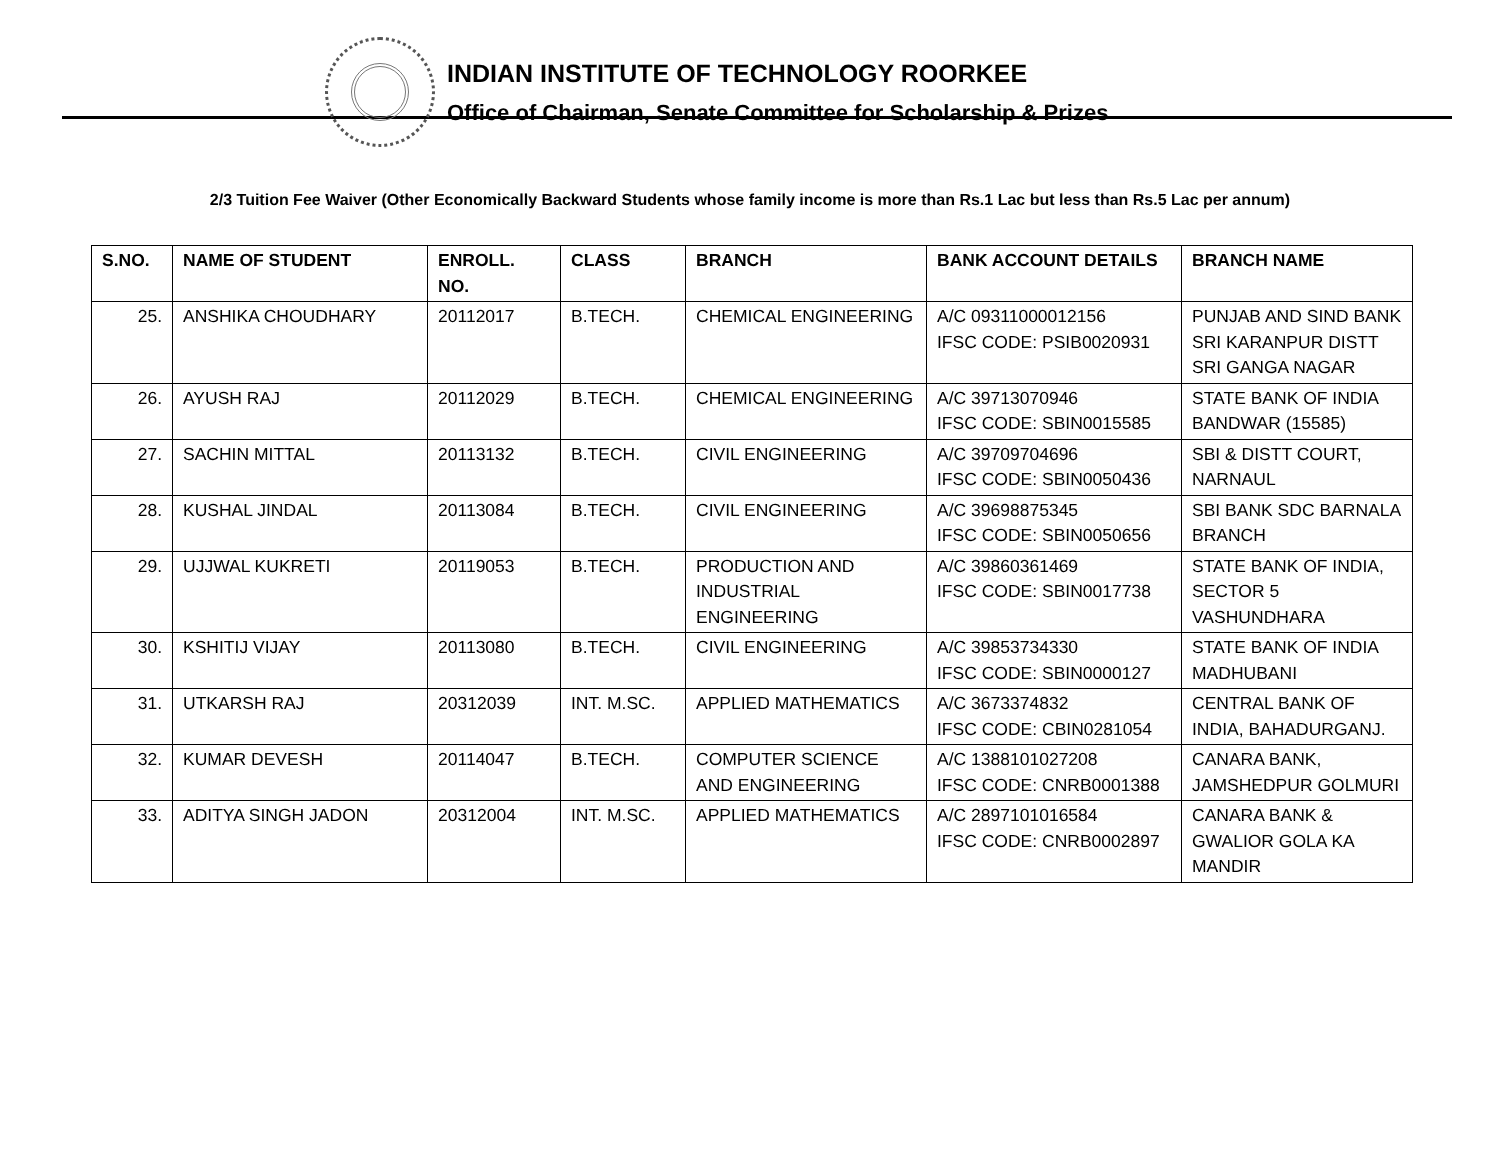INDIAN INSTITUTE OF TECHNOLOGY ROORKEE
Office of Chairman, Senate Committee for Scholarship & Prizes
2/3 Tuition Fee Waiver (Other Economically Backward Students whose family income is more than Rs.1 Lac but less than Rs.5 Lac per annum)
| S.NO. | NAME OF STUDENT | ENROLL. NO. | CLASS | BRANCH | BANK ACCOUNT DETAILS | BRANCH NAME |
| --- | --- | --- | --- | --- | --- | --- |
| 25. | ANSHIKA CHOUDHARY | 20112017 | B.TECH. | CHEMICAL ENGINEERING | A/C 09311000012156 IFSC CODE: PSIB0020931 | PUNJAB AND SIND BANK SRI KARANPUR DISTT SRI GANGA NAGAR |
| 26. | AYUSH RAJ | 20112029 | B.TECH. | CHEMICAL ENGINEERING | A/C 39713070946 IFSC CODE: SBIN0015585 | STATE BANK OF INDIA BANDWAR (15585) |
| 27. | SACHIN MITTAL | 20113132 | B.TECH. | CIVIL ENGINEERING | A/C 39709704696 IFSC CODE: SBIN0050436 | SBI & DISTT COURT, NARNAUL |
| 28. | KUSHAL JINDAL | 20113084 | B.TECH. | CIVIL ENGINEERING | A/C 39698875345 IFSC CODE: SBIN0050656 | SBI BANK SDC BARNALA BRANCH |
| 29. | UJJWAL KUKRETI | 20119053 | B.TECH. | PRODUCTION AND INDUSTRIAL ENGINEERING | A/C 39860361469 IFSC CODE: SBIN0017738 | STATE BANK OF INDIA, SECTOR 5 VASHUNDHARA |
| 30. | KSHITIJ VIJAY | 20113080 | B.TECH. | CIVIL ENGINEERING | A/C 39853734330 IFSC CODE: SBIN0000127 | STATE BANK OF INDIA MADHUBANI |
| 31. | UTKARSH RAJ | 20312039 | INT. M.SC. | APPLIED MATHEMATICS | A/C 3673374832 IFSC CODE: CBIN0281054 | CENTRAL BANK OF INDIA, BAHADURGANJ. |
| 32. | KUMAR DEVESH | 20114047 | B.TECH. | COMPUTER SCIENCE AND ENGINEERING | A/C 1388101027208 IFSC CODE: CNRB0001388 | CANARA BANK, JAMSHEDPUR GOLMURI |
| 33. | ADITYA SINGH JADON | 20312004 | INT. M.SC. | APPLIED MATHEMATICS | A/C 2897101016584 IFSC CODE: CNRB0002897 | CANARA BANK & GWALIOR GOLA KA MANDIR |